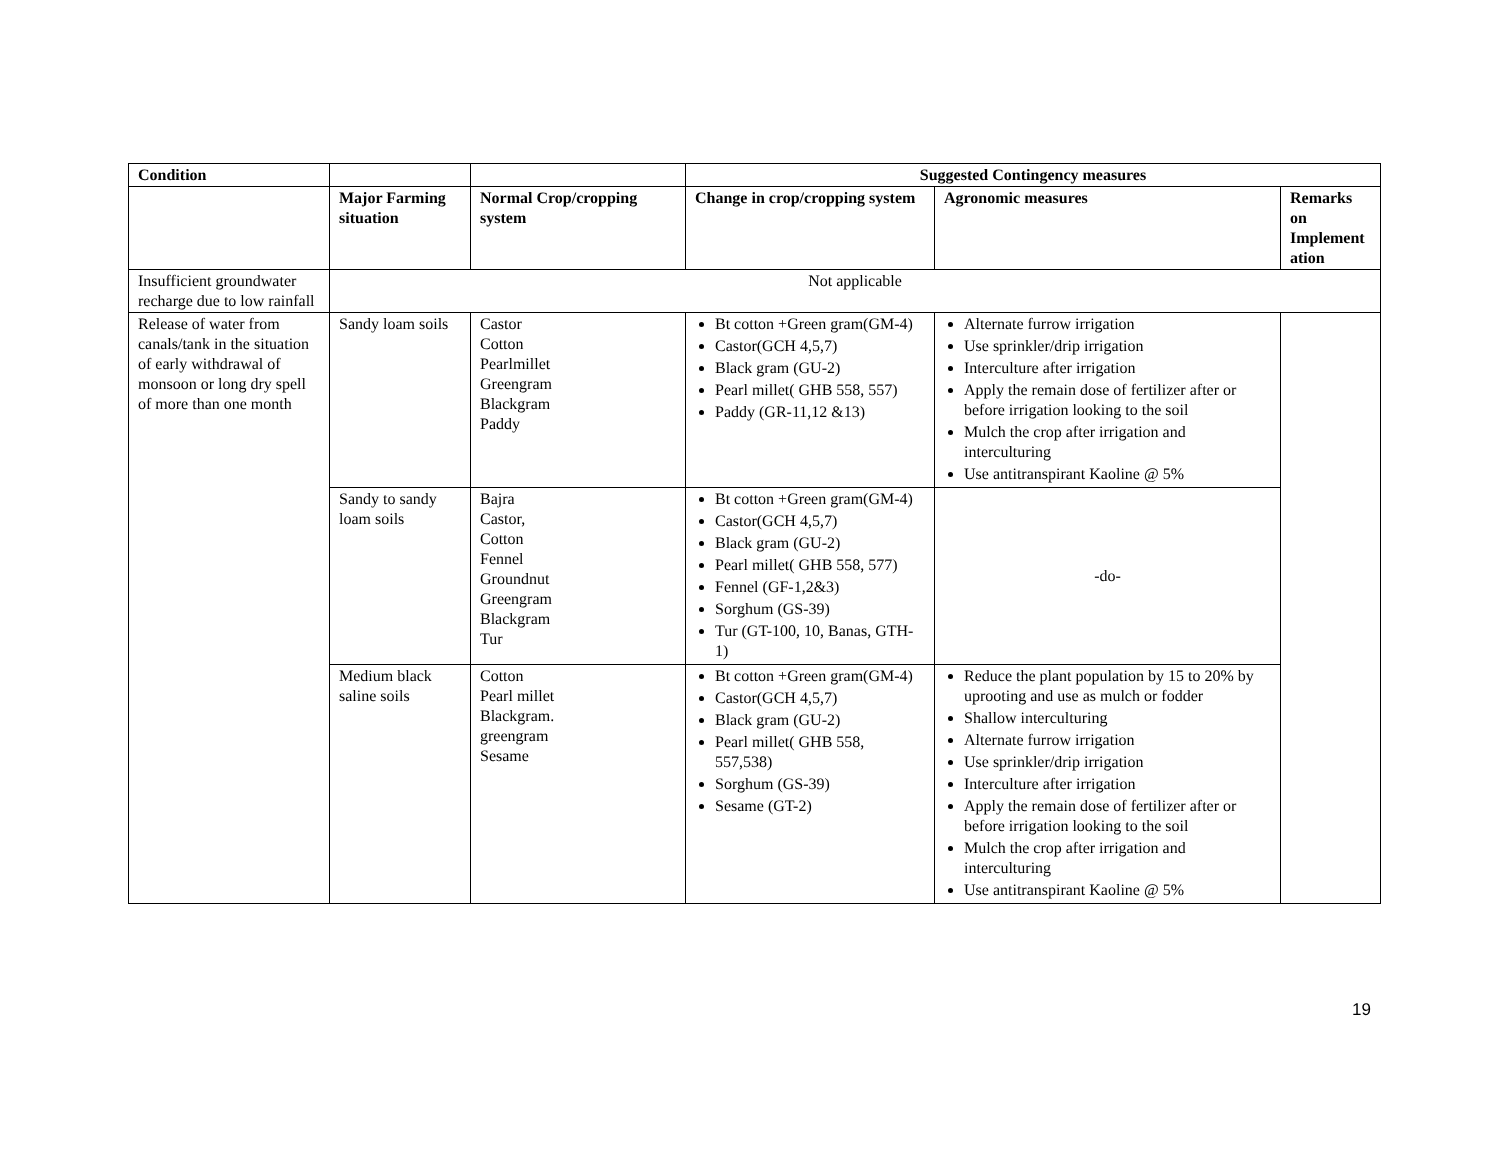| Condition | | | Suggested Contingency measures | | |
| --- | --- | --- | --- | --- | --- |
| | Major Farming situation | Normal Crop/cropping system | Change in crop/cropping system | Agronomic measures | Remarks on Implement ation |
| Insufficient groundwater recharge due to low rainfall | Not applicable | | | | |
| Release of water from canals/tank in the situation of early withdrawal of monsoon or long dry spell of more than one month | Sandy loam soils | Castor Cotton Pearlmillet Greengram Blackgram Paddy | Bt cotton +Green gram(GM-4) Castor(GCH 4,5,7) Black gram (GU-2) Pearl millet( GHB 558, 557) Paddy (GR-11,12 &13) | Alternate furrow irrigation Use sprinkler/drip irrigation Interculture after irrigation Apply the remain dose of fertilizer after or before irrigation looking to the soil Mulch the crop after irrigation and interculturing Use antitranspirant Kaoline @ 5% | |
| | Sandy to sandy loam soils | Bajra Castor, Cotton Fennel Groundnut Greengram Blackgram Tur | Bt cotton +Green gram(GM-4) Castor(GCH 4,5,7) Black gram (GU-2) Pearl millet( GHB 558, 577) Fennel (GF-1,2&3) Sorghum (GS-39) Tur (GT-100, 10, Banas, GTH-1) | -do- | |
| | Medium black saline soils | Cotton Pearl millet Blackgram. greengram Sesame | Bt cotton +Green gram(GM-4) Castor(GCH 4,5,7) Black gram (GU-2) Pearl millet( GHB 558, 557,538) Sorghum (GS-39) Sesame (GT-2) | Reduce the plant population by 15 to 20% by uprooting and use as mulch or fodder Shallow interculturing Alternate furrow irrigation Use sprinkler/drip irrigation Interculture after irrigation Apply the remain dose of fertilizer after or before irrigation looking to the soil Mulch the crop after irrigation and interculturing Use antitranspirant Kaoline @ 5% | |
19